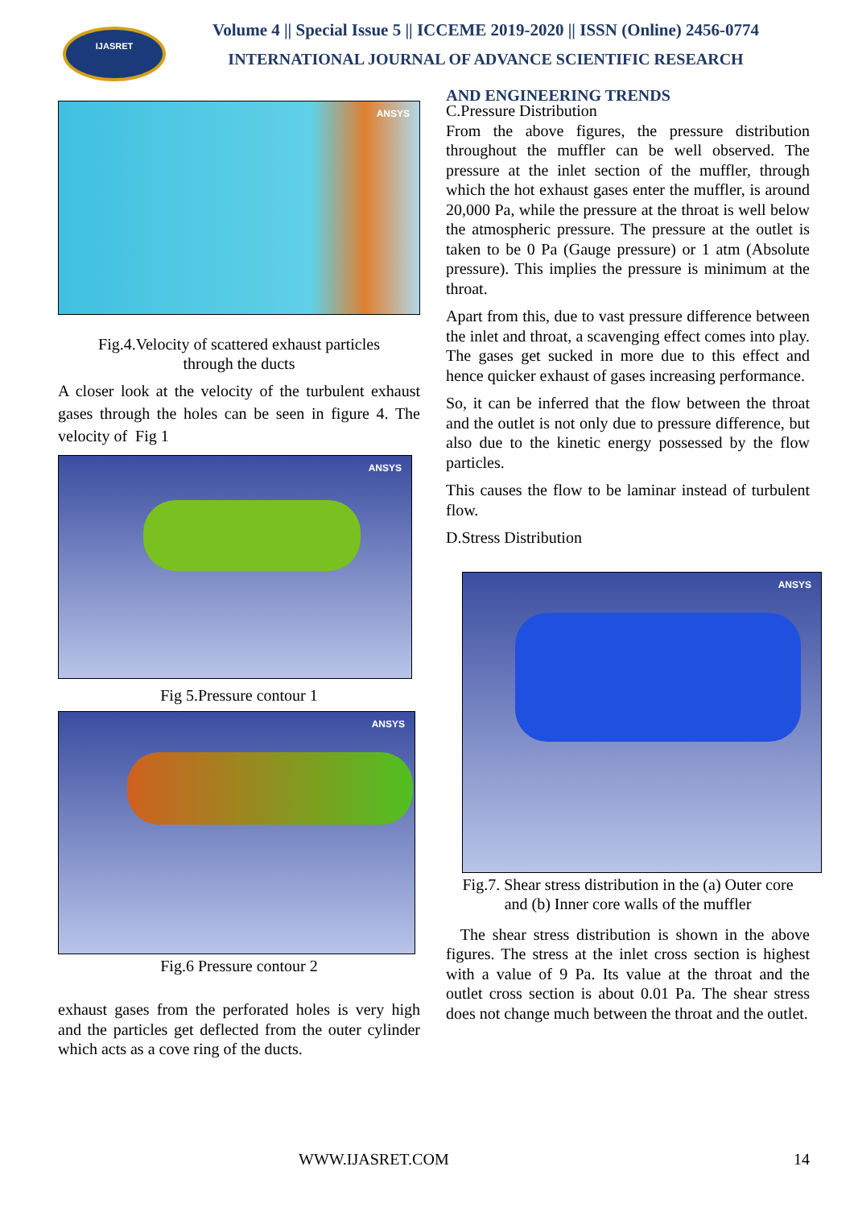IJASRET
Volume 4 || Special Issue 5 || ICCEME 2019-2020 || ISSN (Online) 2456-0774
INTERNATIONAL JOURNAL OF ADVANCE SCIENTIFIC RESEARCH
AND ENGINEERING TRENDS
ANSYS
Fig.4.Velocity of scattered exhaust particles
through the ducts
A closer look at the velocity of the turbulent exhaust gases through the holes can be seen in figure 4. The velocity of Fig 1
ANSYS
Fig 5.Pressure contour 1
ANSYS
Fig.6 Pressure contour 2
exhaust gases from the perforated holes is very high and the particles get deflected from the outer cylinder which acts as a cove ring of the ducts.
C.Pressure Distribution
From the above figures, the pressure distribution throughout the muffler can be well observed. The pressure at the inlet section of the muffler, through which the hot exhaust gases enter the muffler, is around 20,000 Pa, while the pressure at the throat is well below the atmospheric pressure. The pressure at the outlet is taken to be 0 Pa (Gauge pressure) or 1 atm (Absolute pressure). This implies the pressure is minimum at the throat.
Apart from this, due to vast pressure difference between the inlet and throat, a scavenging effect comes into play. The gases get sucked in more due to this effect and hence quicker exhaust of gases increasing performance.
So, it can be inferred that the flow between the throat and the outlet is not only due to pressure difference, but also due to the kinetic energy possessed by the flow particles.
This causes the flow to be laminar instead of turbulent flow.
D.Stress Distribution
ANSYS
Fig.7. Shear stress distribution in the (a) Outer core
and (b) Inner core walls of the muffler
The shear stress distribution is shown in the above figures. The stress at the inlet cross section is highest with a value of 9 Pa. Its value at the throat and the outlet cross section is about 0.01 Pa. The shear stress does not change much between the throat and the outlet.
WWW.IJASRET.COM 14